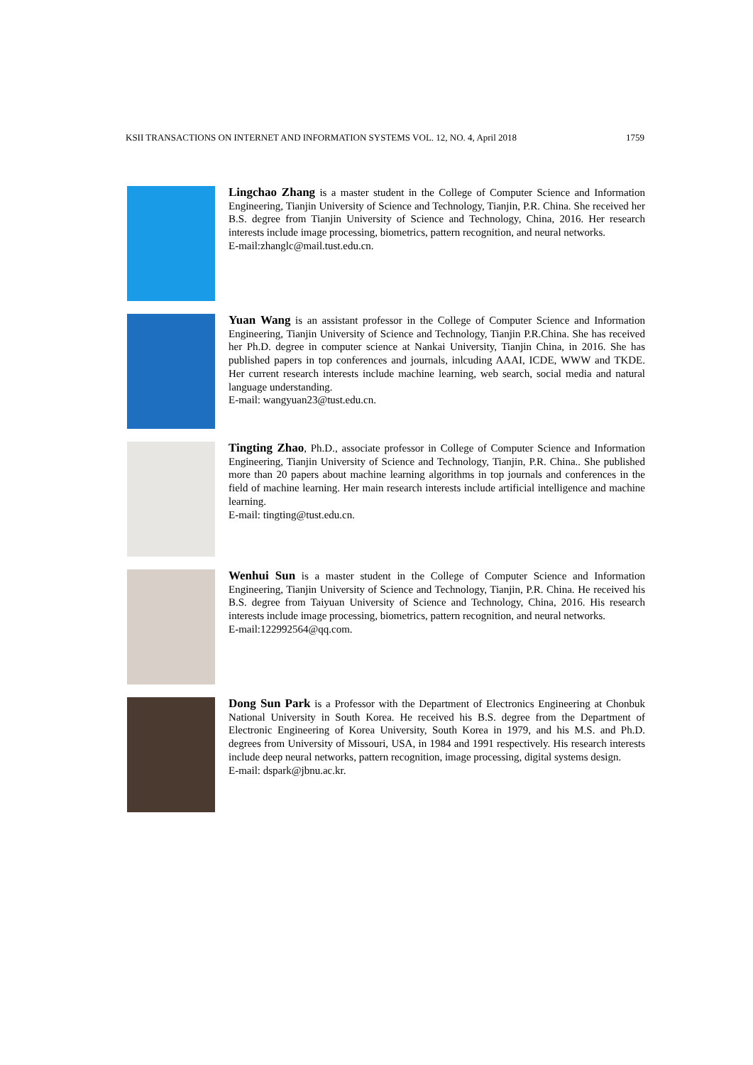KSII TRANSACTIONS ON INTERNET AND INFORMATION SYSTEMS VOL. 12, NO. 4, April 2018 1759
Lingchao Zhang is a master student in the College of Computer Science and Information Engineering, Tianjin University of Science and Technology, Tianjin, P.R. China. She received her B.S. degree from Tianjin University of Science and Technology, China, 2016. Her research interests include image processing, biometrics, pattern recognition, and neural networks.
E-mail:zhanglc@mail.tust.edu.cn.
Yuan Wang is an assistant professor in the College of Computer Science and Information Engineering, Tianjin University of Science and Technology, Tianjin P.R.China. She has received her Ph.D. degree in computer science at Nankai University, Tianjin China, in 2016. She has published papers in top conferences and journals, inlcuding AAAI, ICDE, WWW and TKDE. Her current research interests include machine learning, web search, social media and natural language understanding.
E-mail: wangyuan23@tust.edu.cn.
Tingting Zhao, Ph.D., associate professor in College of Computer Science and Information Engineering, Tianjin University of Science and Technology, Tianjin, P.R. China.. She published more than 20 papers about machine learning algorithms in top journals and conferences in the field of machine learning. Her main research interests include artificial intelligence and machine learning.
E-mail: tingting@tust.edu.cn.
Wenhui Sun is a master student in the College of Computer Science and Information Engineering, Tianjin University of Science and Technology, Tianjin, P.R. China. He received his B.S. degree from Taiyuan University of Science and Technology, China, 2016. His research interests include image processing, biometrics, pattern recognition, and neural networks.
E-mail:122992564@qq.com.
Dong Sun Park is a Professor with the Department of Electronics Engineering at Chonbuk National University in South Korea. He received his B.S. degree from the Department of Electronic Engineering of Korea University, South Korea in 1979, and his M.S. and Ph.D. degrees from University of Missouri, USA, in 1984 and 1991 respectively. His research interests include deep neural networks, pattern recognition, image processing, digital systems design.
E-mail: dspark@jbnu.ac.kr.